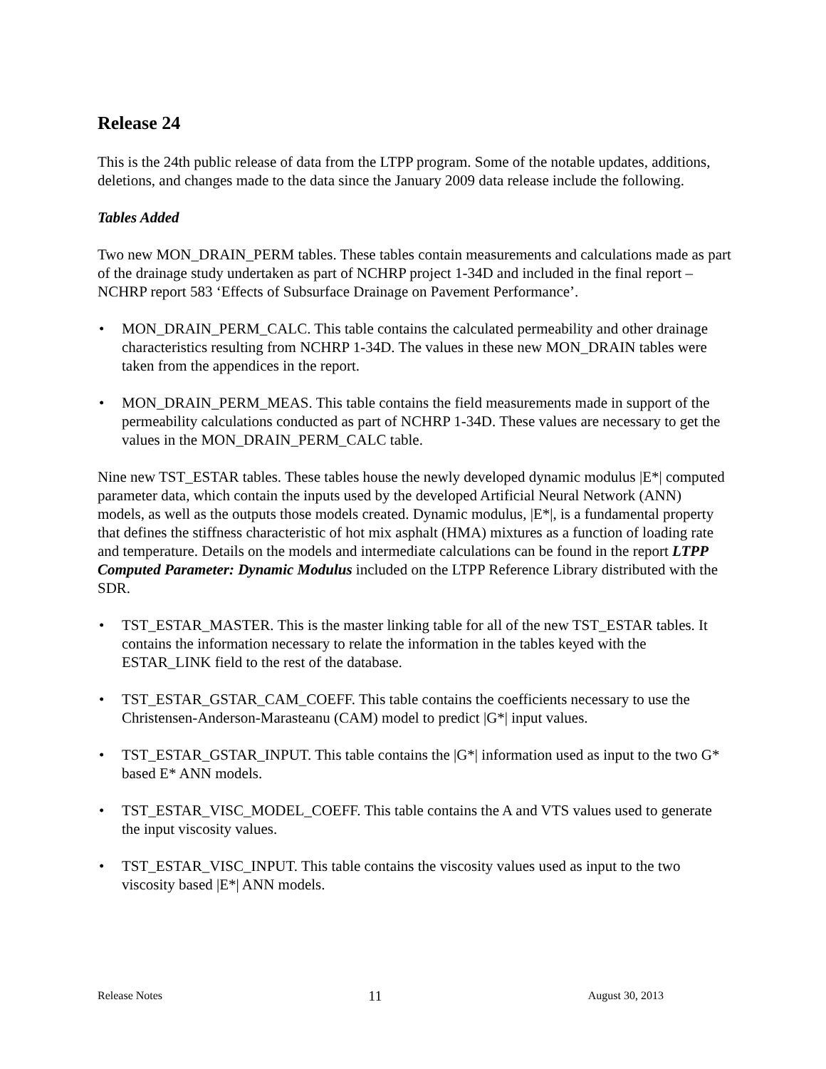Release 24
This is the 24th public release of data from the LTPP program. Some of the notable updates, additions, deletions, and changes made to the data since the January 2009 data release include the following.
Tables Added
Two new MON_DRAIN_PERM tables. These tables contain measurements and calculations made as part of the drainage study undertaken as part of NCHRP project 1-34D and included in the final report – NCHRP report 583 ‘Effects of Subsurface Drainage on Pavement Performance’.
• MON_DRAIN_PERM_CALC. This table contains the calculated permeability and other drainage characteristics resulting from NCHRP 1-34D. The values in these new MON_DRAIN tables were taken from the appendices in the report.
• MON_DRAIN_PERM_MEAS. This table contains the field measurements made in support of the permeability calculations conducted as part of NCHRP 1-34D. These values are necessary to get the values in the MON_DRAIN_PERM_CALC table.
Nine new TST_ESTAR tables. These tables house the newly developed dynamic modulus |E*| computed parameter data, which contain the inputs used by the developed Artificial Neural Network (ANN) models, as well as the outputs those models created. Dynamic modulus, |E*|, is a fundamental property that defines the stiffness characteristic of hot mix asphalt (HMA) mixtures as a function of loading rate and temperature. Details on the models and intermediate calculations can be found in the report LTPP Computed Parameter: Dynamic Modulus included on the LTPP Reference Library distributed with the SDR.
• TST_ESTAR_MASTER. This is the master linking table for all of the new TST_ESTAR tables. It contains the information necessary to relate the information in the tables keyed with the ESTAR_LINK field to the rest of the database.
• TST_ESTAR_GSTAR_CAM_COEFF. This table contains the coefficients necessary to use the Christensen-Anderson-Marasteanu (CAM) model to predict |G*| input values.
• TST_ESTAR_GSTAR_INPUT. This table contains the |G*| information used as input to the two G* based E* ANN models.
• TST_ESTAR_VISC_MODEL_COEFF. This table contains the A and VTS values used to generate the input viscosity values.
• TST_ESTAR_VISC_INPUT. This table contains the viscosity values used as input to the two viscosity based |E*| ANN models.
Release Notes 11 August 30, 2013